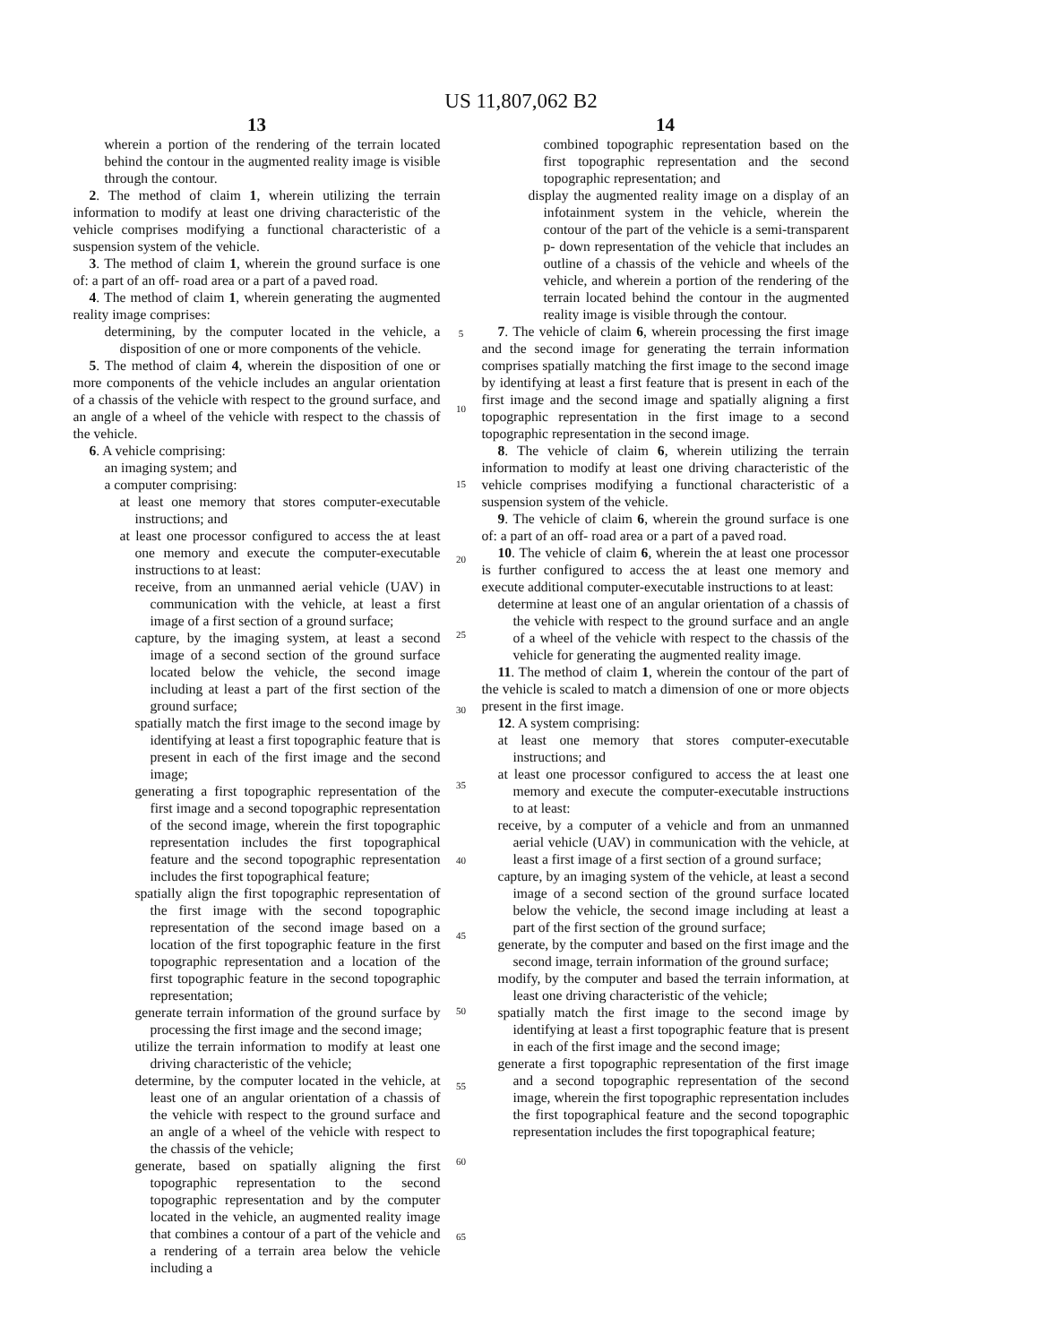US 11,807,062 B2
13
wherein a portion of the rendering of the terrain located behind the contour in the augmented reality image is visible through the contour.
2. The method of claim 1, wherein utilizing the terrain information to modify at least one driving characteristic of the vehicle comprises modifying a functional characteristic of a suspension system of the vehicle.
3. The method of claim 1, wherein the ground surface is one of: a part of an off- road area or a part of a paved road.
4. The method of claim 1, wherein generating the augmented reality image comprises:
determining, by the computer located in the vehicle, a disposition of one or more components of the vehicle.
5. The method of claim 4, wherein the disposition of one or more components of the vehicle includes an angular orientation of a chassis of the vehicle with respect to the ground surface, and an angle of a wheel of the vehicle with respect to the chassis of the vehicle.
6. A vehicle comprising:
an imaging system; and
a computer comprising:
at least one memory that stores computer-executable instructions; and
at least one processor configured to access the at least one memory and execute the computer-executable instructions to at least:
receive, from an unmanned aerial vehicle (UAV) in communication with the vehicle, at least a first image of a first section of a ground surface;
capture, by the imaging system, at least a second image of a second section of the ground surface located below the vehicle, the second image including at least a part of the first section of the ground surface;
spatially match the first image to the second image by identifying at least a first topographic feature that is present in each of the first image and the second image;
generating a first topographic representation of the first image and a second topographic representation of the second image, wherein the first topographic representation includes the first topographical feature and the second topographic representation includes the first topographical feature;
spatially align the first topographic representation of the first image with the second topographic representation of the second image based on a location of the first topographic feature in the first topographic representation and a location of the first topographic feature in the second topographic representation;
generate terrain information of the ground surface by processing the first image and the second image;
utilize the terrain information to modify at least one driving characteristic of the vehicle;
determine, by the computer located in the vehicle, at least one of an angular orientation of a chassis of the vehicle with respect to the ground surface and an angle of a wheel of the vehicle with respect to the chassis of the vehicle;
generate, based on spatially aligning the first topographic representation to the second topographic representation and by the computer located in the vehicle, an augmented reality image that combines a contour of a part of the vehicle and a rendering of a terrain area below the vehicle including a
5
10
15
20
25
30
35
40
45
50
55
60
65
14
combined topographic representation based on the first topographic representation and the second topographic representation; and
display the augmented reality image on a display of an infotainment system in the vehicle, wherein the contour of the part of the vehicle is a semi-transparent p- down representation of the vehicle that includes an outline of a chassis of the vehicle and wheels of the vehicle, and wherein a portion of the rendering of the terrain located behind the contour in the augmented reality image is visible through the contour.
7. The vehicle of claim 6, wherein processing the first image and the second image for generating the terrain information comprises spatially matching the first image to the second image by identifying at least a first feature that is present in each of the first image and the second image and spatially aligning a first topographic representation in the first image to a second topographic representation in the second image.
8. The vehicle of claim 6, wherein utilizing the terrain information to modify at least one driving characteristic of the vehicle comprises modifying a functional characteristic of a suspension system of the vehicle.
9. The vehicle of claim 6, wherein the ground surface is one of: a part of an off- road area or a part of a paved road.
10. The vehicle of claim 6, wherein the at least one processor is further configured to access the at least one memory and execute additional computer-executable instructions to at least:
determine at least one of an angular orientation of a chassis of the vehicle with respect to the ground surface and an angle of a wheel of the vehicle with respect to the chassis of the vehicle for generating the augmented reality image.
11. The method of claim 1, wherein the contour of the part of the vehicle is scaled to match a dimension of one or more objects present in the first image.
12. A system comprising:
at least one memory that stores computer-executable instructions; and
at least one processor configured to access the at least one memory and execute the computer-executable instructions to at least:
receive, by a computer of a vehicle and from an unmanned aerial vehicle (UAV) in communication with the vehicle, at least a first image of a first section of a ground surface;
capture, by an imaging system of the vehicle, at least a second image of a second section of the ground surface located below the vehicle, the second image including at least a part of the first section of the ground surface;
generate, by the computer and based on the first image and the second image, terrain information of the ground surface;
modify, by the computer and based the terrain information, at least one driving characteristic of the vehicle;
spatially match the first image to the second image by identifying at least a first topographic feature that is present in each of the first image and the second image;
generate a first topographic representation of the first image and a second topographic representation of the second image, wherein the first topographic representation includes the first topographical feature and the second topographic representation includes the first topographical feature;